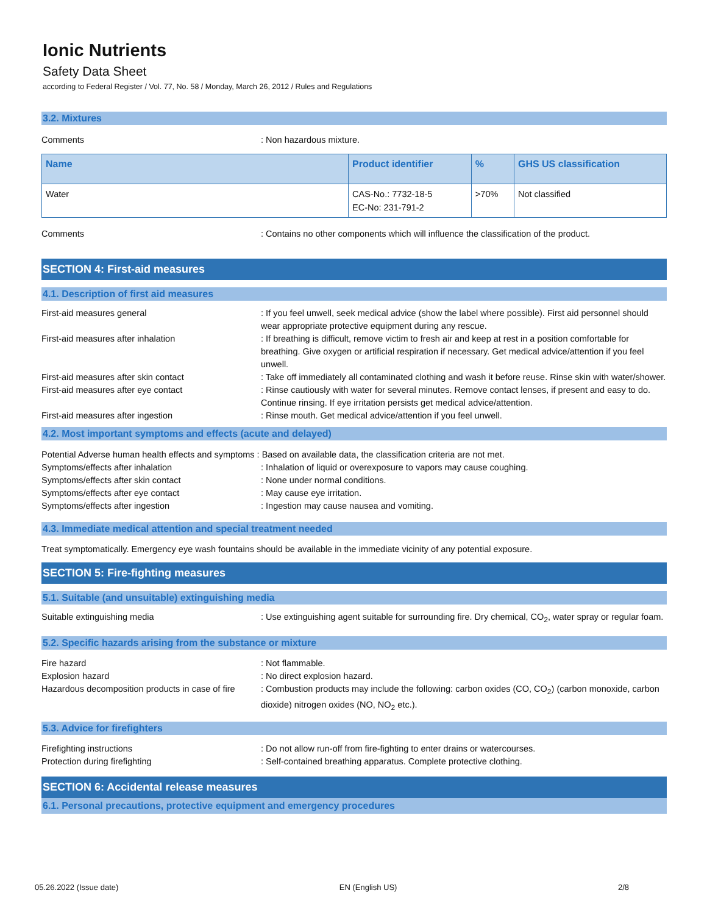Ionic Nutrients
Safety Data Sheet
according to Federal Register / Vol. 77, No. 58 / Monday, March 26, 2012 / Rules and Regulations
3.2. Mixtures
Comments : Non hazardous mixture.
| Name | Product identifier | % | GHS US classification |
| --- | --- | --- | --- |
| Water | CAS-No.: 7732-18-5 EC-No: 231-791-2 | >70% | Not classified |
Comments : Contains no other components which will influence the classification of the product.
SECTION 4: First-aid measures
4.1. Description of first aid measures
First-aid measures general : If you feel unwell, seek medical advice (show the label where possible). First aid personnel should wear appropriate protective equipment during any rescue.
First-aid measures after inhalation : If breathing is difficult, remove victim to fresh air and keep at rest in a position comfortable for breathing. Give oxygen or artificial respiration if necessary. Get medical advice/attention if you feel unwell.
First-aid measures after skin contact : Take off immediately all contaminated clothing and wash it before reuse. Rinse skin with water/shower.
First-aid measures after eye contact : Rinse cautiously with water for several minutes. Remove contact lenses, if present and easy to do. Continue rinsing. If eye irritation persists get medical advice/attention.
First-aid measures after ingestion : Rinse mouth. Get medical advice/attention if you feel unwell.
4.2. Most important symptoms and effects (acute and delayed)
Potential Adverse human health effects and symptoms : Based on available data, the classification criteria are not met.
Symptoms/effects after inhalation : Inhalation of liquid or overexposure to vapors may cause coughing.
Symptoms/effects after skin contact : None under normal conditions.
Symptoms/effects after eye contact : May cause eye irritation.
Symptoms/effects after ingestion : Ingestion may cause nausea and vomiting.
4.3. Immediate medical attention and special treatment needed
Treat symptomatically. Emergency eye wash fountains should be available in the immediate vicinity of any potential exposure.
SECTION 5: Fire-fighting measures
5.1. Suitable (and unsuitable) extinguishing media
Suitable extinguishing media : Use extinguishing agent suitable for surrounding fire. Dry chemical, CO<sub>2</sub>, water spray or regular foam.
5.2. Specific hazards arising from the substance or mixture
Fire hazard : Not flammable.
Explosion hazard : No direct explosion hazard.
Hazardous decomposition products in case of fire
: Combustion products may include the following: carbon oxides (CO, CO<sub>2</sub>) (carbon monoxide, carbon dioxide) nitrogen oxides (NO, NO<sub>2</sub> etc.).
5.3. Advice for firefighters
Firefighting instructions : Do not allow run-off from fire-fighting to enter drains or watercourses.
Protection during firefighting : Self-contained breathing apparatus. Complete protective clothing.
SECTION 6: Accidental release measures
6.1. Personal precautions, protective equipment and emergency procedures
05.26.2022 (Issue date) EN (English US) 2/8